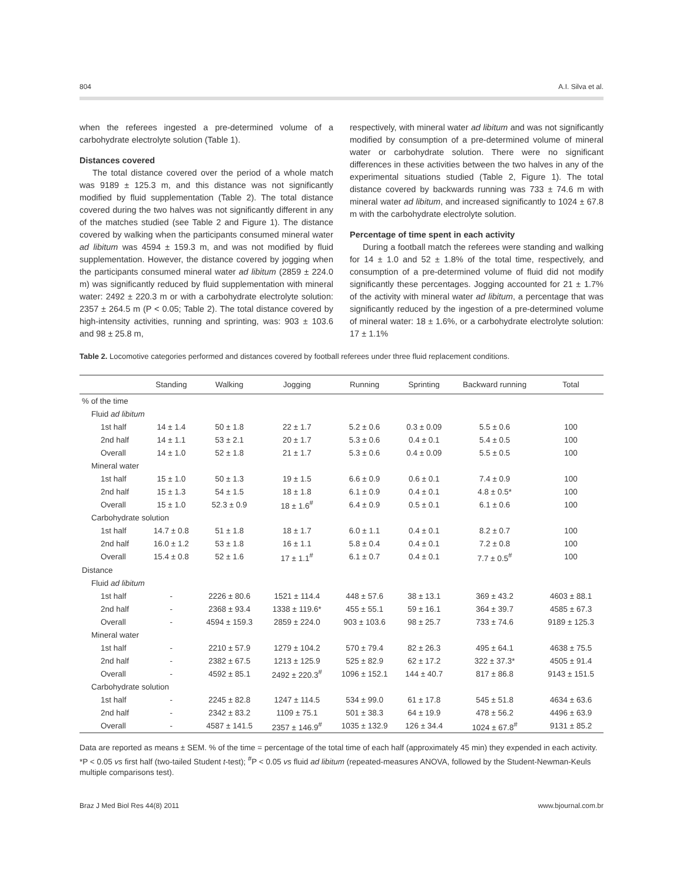804 A.I. Silva et al.
when the referees ingested a pre-determined volume of a carbohydrate electrolyte solution (Table 1).
Distances covered
The total distance covered over the period of a whole match was 9189 ± 125.3 m, and this distance was not significantly modified by fluid supplementation (Table 2). The total distance covered during the two halves was not significantly different in any of the matches studied (see Table 2 and Figure 1). The distance covered by walking when the participants consumed mineral water ad libitum was 4594 ± 159.3 m, and was not modified by fluid supplementation. However, the distance covered by jogging when the participants consumed mineral water ad libitum (2859 ± 224.0 m) was significantly reduced by fluid supplementation with mineral water: 2492 ± 220.3 m or with a carbohydrate electrolyte solution: 2357 ± 264.5 m (P < 0.05; Table 2). The total distance covered by high-intensity activities, running and sprinting, was: 903 ± 103.6 and 98 ± 25.8 m,
respectively, with mineral water ad libitum and was not significantly modified by consumption of a pre-determined volume of mineral water or carbohydrate solution. There were no significant differences in these activities between the two halves in any of the experimental situations studied (Table 2, Figure 1). The total distance covered by backwards running was 733 ± 74.6 m with mineral water ad libitum, and increased significantly to 1024 ± 67.8 m with the carbohydrate electrolyte solution.
Percentage of time spent in each activity
During a football match the referees were standing and walking for 14 ± 1.0 and 52 ± 1.8% of the total time, respectively, and consumption of a pre-determined volume of fluid did not modify significantly these percentages. Jogging accounted for 21 ± 1.7% of the activity with mineral water ad libitum, a percentage that was significantly reduced by the ingestion of a pre-determined volume of mineral water: 18 ± 1.6%, or a carbohydrate electrolyte solution: 17 ± 1.1%
Table 2. Locomotive categories performed and distances covered by football referees under three fluid replacement conditions.
| | Standing | Walking | Jogging | Running | Sprinting | Backward running | Total |
| --- | --- | --- | --- | --- | --- | --- | --- |
| % of the time | | | | | | | |
| Fluid ad libitum | | | | | | | |
| 1st half | 14 ± 1.4 | 50 ± 1.8 | 22 ± 1.7 | 5.2 ± 0.6 | 0.3 ± 0.09 | 5.5 ± 0.6 | 100 |
| 2nd half | 14 ± 1.1 | 53 ± 2.1 | 20 ± 1.7 | 5.3 ± 0.6 | 0.4 ± 0.1 | 5.4 ± 0.5 | 100 |
| Overall | 14 ± 1.0 | 52 ± 1.8 | 21 ± 1.7 | 5.3 ± 0.6 | 0.4 ± 0.09 | 5.5 ± 0.5 | 100 |
| Mineral water | | | | | | | |
| 1st half | 15 ± 1.0 | 50 ± 1.3 | 19 ± 1.5 | 6.6 ± 0.9 | 0.6 ± 0.1 | 7.4 ± 0.9 | 100 |
| 2nd half | 15 ± 1.3 | 54 ± 1.5 | 18 ± 1.8 | 6.1 ± 0.9 | 0.4 ± 0.1 | 4.8 ± 0.5* | 100 |
| Overall | 15 ± 1.0 | 52.3 ± 0.9 | 18 ± 1.6<sup>#</sup> | 6.4 ± 0.9 | 0.5 ± 0.1 | 6.1 ± 0.6 | 100 |
| Carbohydrate solution | | | | | | | |
| 1st half | 14.7 ± 0.8 | 51 ± 1.8 | 18 ± 1.7 | 6.0 ± 1.1 | 0.4 ± 0.1 | 8.2 ± 0.7 | 100 |
| 2nd half | 16.0 ± 1.2 | 53 ± 1.8 | 16 ± 1.1 | 5.8 ± 0.4 | 0.4 ± 0.1 | 7.2 ± 0.8 | 100 |
| Overall | 15.4 ± 0.8 | 52 ± 1.6 | 17 ± 1.1<sup>#</sup> | 6.1 ± 0.7 | 0.4 ± 0.1 | 7.7 ± 0.5<sup>#</sup> | 100 |
| Distance | | | | | | | |
| Fluid ad libitum | | | | | | | |
| 1st half | - | 2226 ± 80.6 | 1521 ± 114.4 | 448 ± 57.6 | 38 ± 13.1 | 369 ± 43.2 | 4603 ± 88.1 |
| 2nd half | - | 2368 ± 93.4 | 1338 ± 119.6* | 455 ± 55.1 | 59 ± 16.1 | 364 ± 39.7 | 4585 ± 67.3 |
| Overall | - | 4594 ± 159.3 | 2859 ± 224.0 | 903 ± 103.6 | 98 ± 25.7 | 733 ± 74.6 | 9189 ± 125.3 |
| Mineral water | | | | | | | |
| 1st half | - | 2210 ± 57.9 | 1279 ± 104.2 | 570 ± 79.4 | 82 ± 26.3 | 495 ± 64.1 | 4638 ± 75.5 |
| 2nd half | - | 2382 ± 67.5 | 1213 ± 125.9 | 525 ± 82.9 | 62 ± 17.2 | 322 ± 37.3* | 4505 ± 91.4 |
| Overall | - | 4592 ± 85.1 | 2492 ± 220.3<sup>#</sup> | 1096 ± 152.1 | 144 ± 40.7 | 817 ± 86.8 | 9143 ± 151.5 |
| Carbohydrate solution | | | | | | | |
| 1st half | - | 2245 ± 82.8 | 1247 ± 114.5 | 534 ± 99.0 | 61 ± 17.8 | 545 ± 51.8 | 4634 ± 63.6 |
| 2nd half | - | 2342 ± 83.2 | 1109 ± 75.1 | 501 ± 38.3 | 64 ± 19.9 | 478 ± 56.2 | 4496 ± 63.9 |
| Overall | - | 4587 ± 141.5 | 2357 ± 146.9<sup>#</sup> | 1035 ± 132.9 | 126 ± 34.4 | 1024 ± 67.8<sup>#</sup> | 9131 ± 85.2 |
Data are reported as means ± SEM. % of the time = percentage of the total time of each half (approximately 45 min) they expended in each activity. *P < 0.05 vs first half (two-tailed Student t-test); <sup>#</sup>P < 0.05 vs fluid ad libitum (repeated-measures ANOVA, followed by the Student-Newman-Keuls multiple comparisons test).
Braz J Med Biol Res 44(8) 2011 www.bjournal.com.br